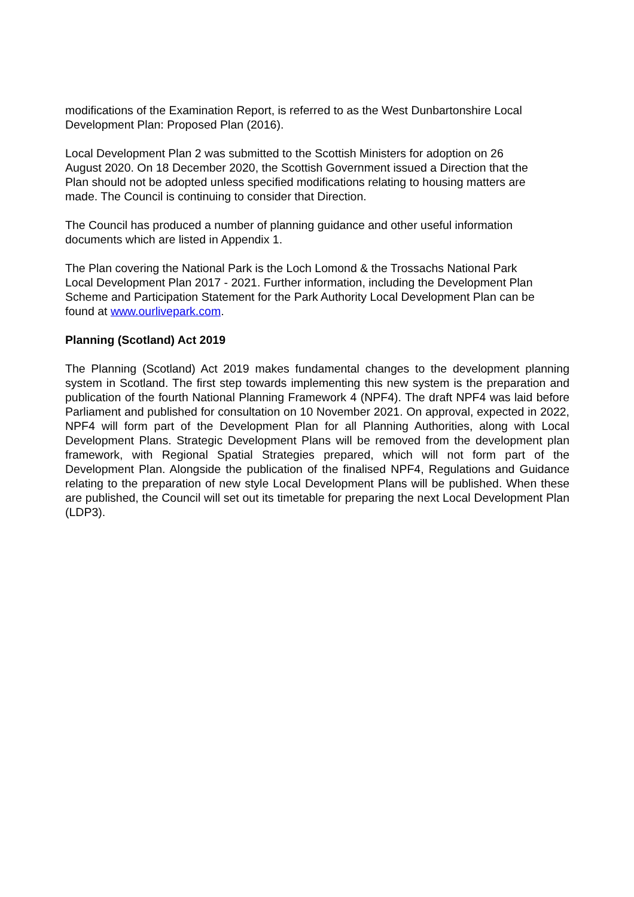modifications of the Examination Report, is referred to as the West Dunbartonshire Local
Development Plan: Proposed Plan (2016).
Local Development Plan 2 was submitted to the Scottish Ministers for adoption on 26
August 2020. On 18 December 2020, the Scottish Government issued a Direction that the
Plan should not be adopted unless specified modifications relating to housing matters are
made. The Council is continuing to consider that Direction.
The Council has produced a number of planning guidance and other useful information
documents which are listed in Appendix 1.
The Plan covering the National Park is the Loch Lomond & the Trossachs National Park
Local Development Plan 2017 - 2021. Further information, including the Development Plan
Scheme and Participation Statement for the Park Authority Local Development Plan can be
found at www.ourlivepark.com.
Planning (Scotland) Act 2019
The Planning (Scotland) Act 2019 makes fundamental changes to the development planning system in Scotland. The first step towards implementing this new system is the preparation and publication of the fourth National Planning Framework 4 (NPF4). The draft NPF4 was laid before Parliament and published for consultation on 10 November 2021. On approval, expected in 2022, NPF4 will form part of the Development Plan for all Planning Authorities, along with Local Development Plans. Strategic Development Plans will be removed from the development plan framework, with Regional Spatial Strategies prepared, which will not form part of the Development Plan. Alongside the publication of the finalised NPF4, Regulations and Guidance relating to the preparation of new style Local Development Plans will be published. When these are published, the Council will set out its timetable for preparing the next Local Development Plan (LDP3).